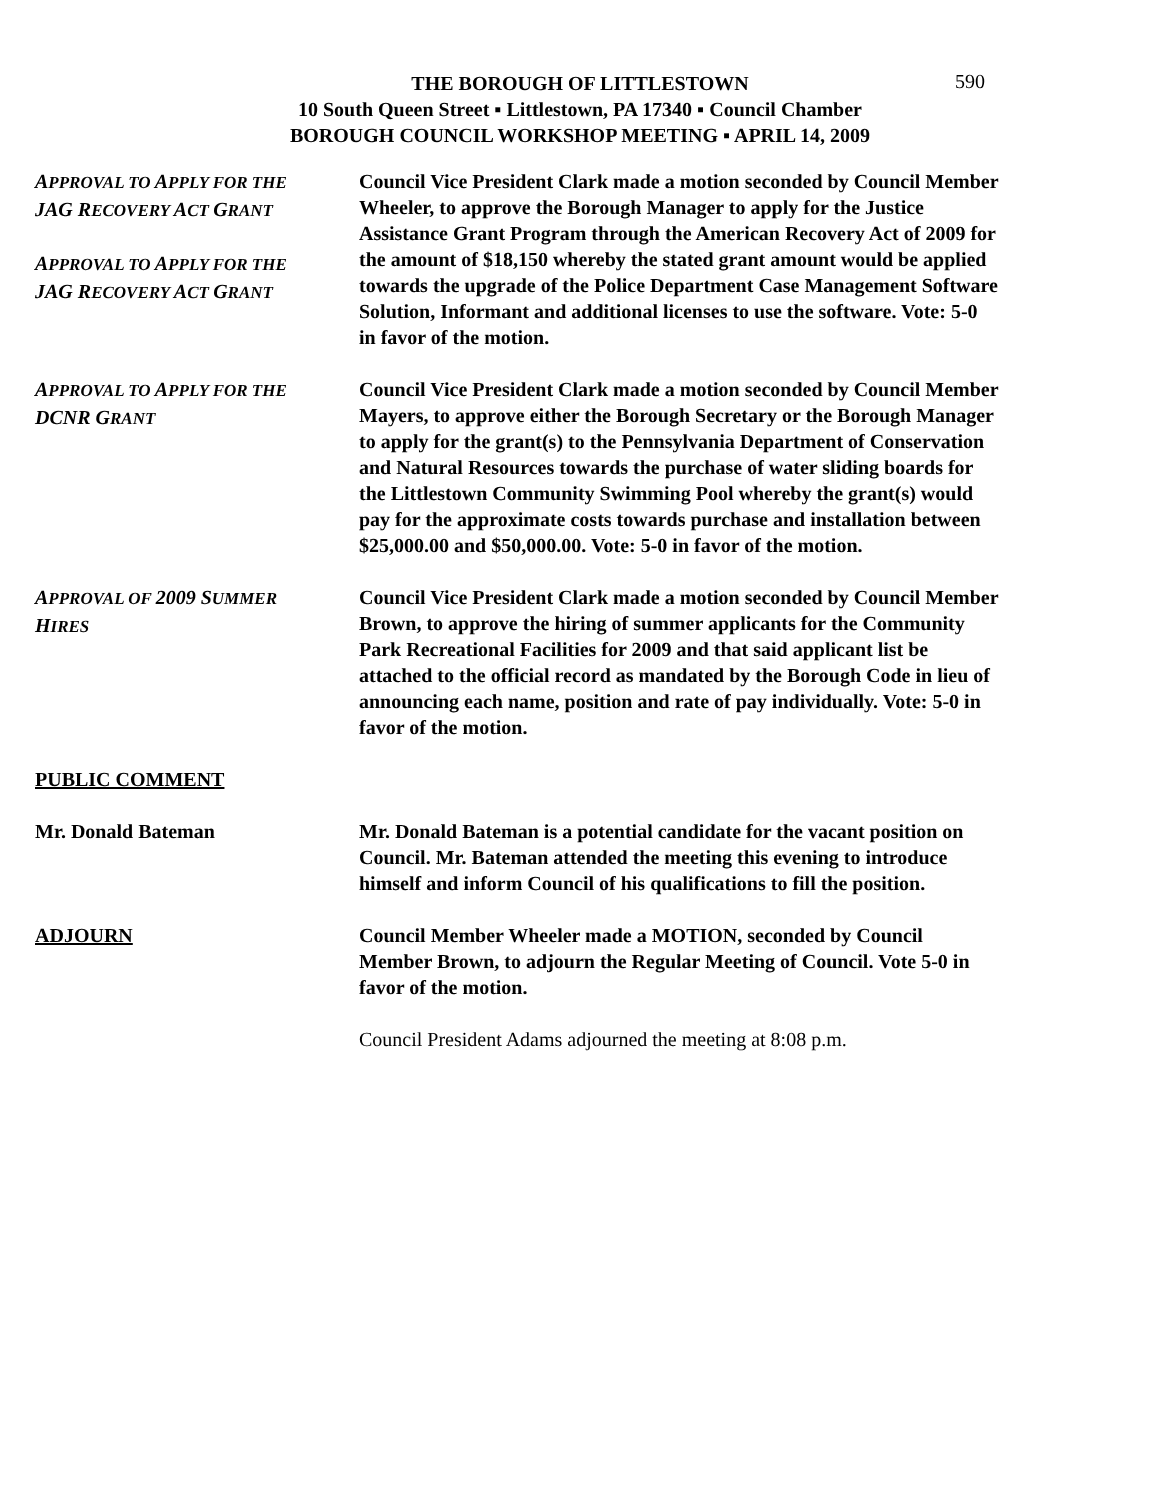590
THE BOROUGH OF LITTLESTOWN
10 South Queen Street ▪ Littlestown, PA 17340 ▪ Council Chamber
BOROUGH COUNCIL WORKSHOP MEETING ▪ APRIL 14, 2009
APPROVAL TO APPLY FOR THE
JAG RECOVERY ACT GRANT
APPROVAL TO APPLY FOR THE
JAG RECOVERY ACT GRANT
Council Vice President Clark made a motion seconded by Council Member Wheeler, to approve the Borough Manager to apply for the Justice Assistance Grant Program through the American Recovery Act of 2009 for the amount of $18,150 whereby the stated grant amount would be applied towards the upgrade of the Police Department Case Management Software Solution, Informant and additional licenses to use the software. Vote: 5-0 in favor of the motion.
APPROVAL TO APPLY FOR THE
DCNR GRANT
Council Vice President Clark made a motion seconded by Council Member Mayers, to approve either the Borough Secretary or the Borough Manager to apply for the grant(s) to the Pennsylvania Department of Conservation and Natural Resources towards the purchase of water sliding boards for the Littlestown Community Swimming Pool whereby the grant(s) would pay for the approximate costs towards purchase and installation between $25,000.00 and $50,000.00. Vote: 5-0 in favor of the motion.
APPROVAL OF 2009 SUMMER
HIRES
Council Vice President Clark made a motion seconded by Council Member Brown, to approve the hiring of summer applicants for the Community Park Recreational Facilities for 2009 and that said applicant list be attached to the official record as mandated by the Borough Code in lieu of announcing each name, position and rate of pay individually. Vote: 5-0 in favor of the motion.
PUBLIC COMMENT
Mr. Donald Bateman Mr. Donald Bateman is a potential candidate for the vacant position on Council. Mr. Bateman attended the meeting this evening to introduce himself and inform Council of his qualifications to fill the position.
ADJOURN Council Member Wheeler made a MOTION, seconded by Council Member Brown, to adjourn the Regular Meeting of Council. Vote 5-0 in favor of the motion.
Council President Adams adjourned the meeting at 8:08 p.m.